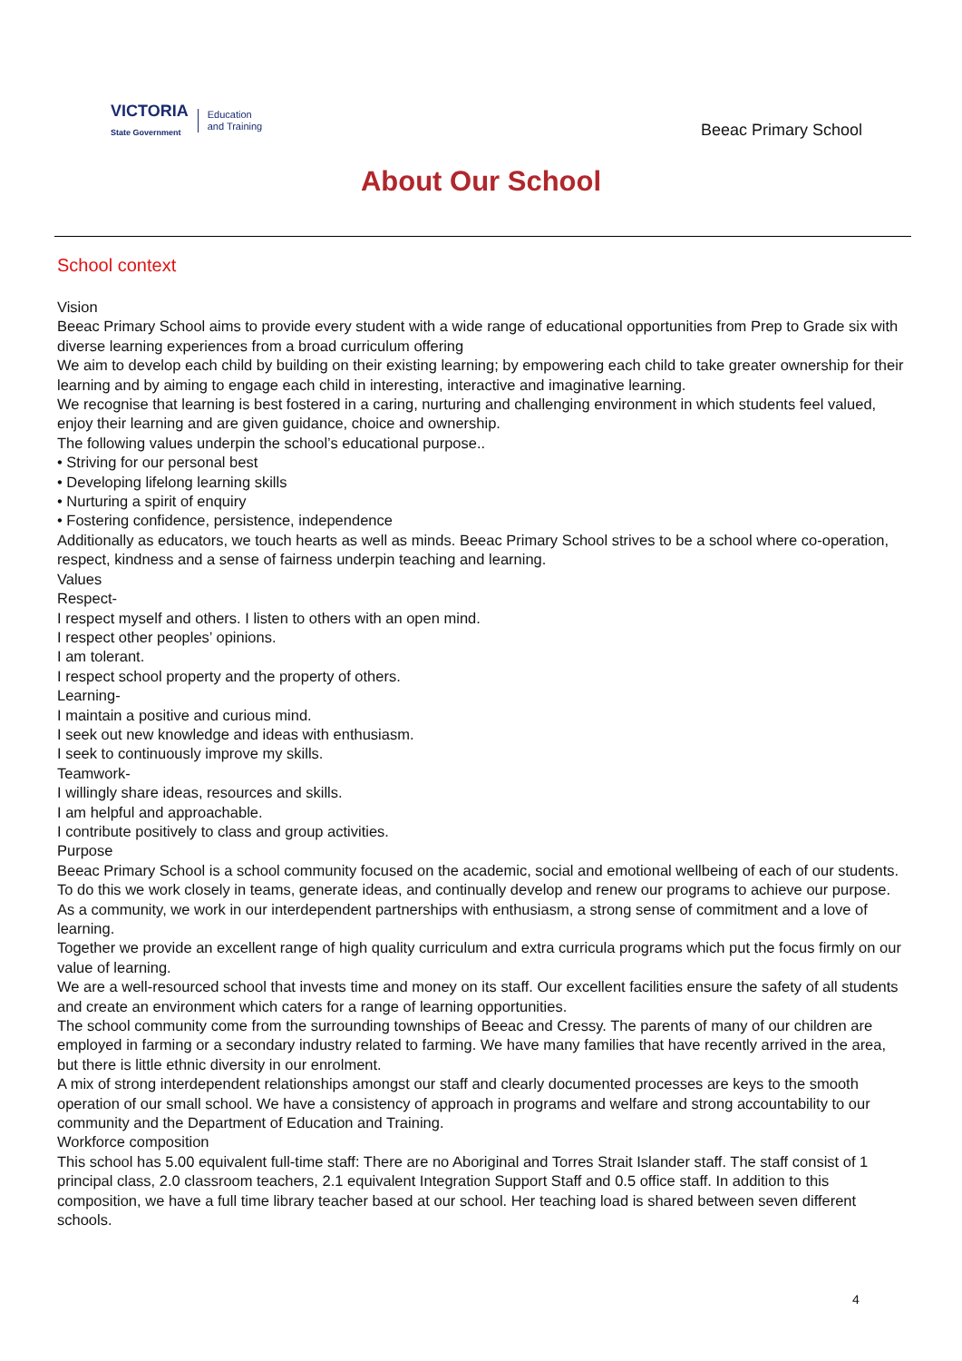VICTORIA
State Government
Education
and Training
Beeac Primary School
About Our School
School context
Vision
Beeac Primary School aims to provide every student with a wide range of educational opportunities from Prep to Grade six with diverse learning experiences from a broad curriculum offering
We aim to develop each child by building on their existing learning; by empowering each child to take greater ownership for their learning and by aiming to engage each child in interesting, interactive and imaginative learning.
We recognise that learning is best fostered in a caring, nurturing and challenging environment in which students feel valued, enjoy their learning and are given guidance, choice and ownership.
The following values underpin the school’s educational purpose..
• Striving for our personal best
• Developing lifelong learning skills
• Nurturing a spirit of enquiry
• Fostering confidence, persistence, independence
Additionally as educators, we touch hearts as well as minds. Beeac Primary School strives to be a school where co-operation, respect, kindness and a sense of fairness underpin teaching and learning.
Values
Respect-
I respect myself and others. I listen to others with an open mind.
I respect other peoples’ opinions.
I am tolerant.
I respect school property and the property of others.
Learning-
I maintain a positive and curious mind.
I seek out new knowledge and ideas with enthusiasm.
I seek to continuously improve my skills.
Teamwork-
I willingly share ideas, resources and skills.
I am helpful and approachable.
I contribute positively to class and group activities.
Purpose
Beeac Primary School is a school community focused on the academic, social and emotional wellbeing of each of our students.
To do this we work closely in teams, generate ideas, and continually develop and renew our programs to achieve our purpose. As a community, we work in our interdependent partnerships with enthusiasm, a strong sense of commitment and a love of learning.
Together we provide an excellent range of high quality curriculum and extra curricula programs which put the focus firmly on our value of learning.
We are a well-resourced school that invests time and money on its staff. Our excellent facilities ensure the safety of all students and create an environment which caters for a range of learning opportunities.
The school community come from the surrounding townships of Beeac and Cressy. The parents of many of our children are employed in farming or a secondary industry related to farming. We have many families that have recently arrived in the area, but there is little ethnic diversity in our enrolment.
A mix of strong interdependent relationships amongst our staff and clearly documented processes are keys to the smooth operation of our small school. We have a consistency of approach in programs and welfare and strong accountability to our community and the Department of Education and Training.
Workforce composition
This school has 5.00 equivalent full-time staff: There are no Aboriginal and Torres Strait Islander staff. The staff consist of 1 principal class, 2.0 classroom teachers, 2.1 equivalent Integration Support Staff and 0.5 office staff. In addition to this composition, we have a full time library teacher based at our school. Her teaching load is shared between seven different schools.
4